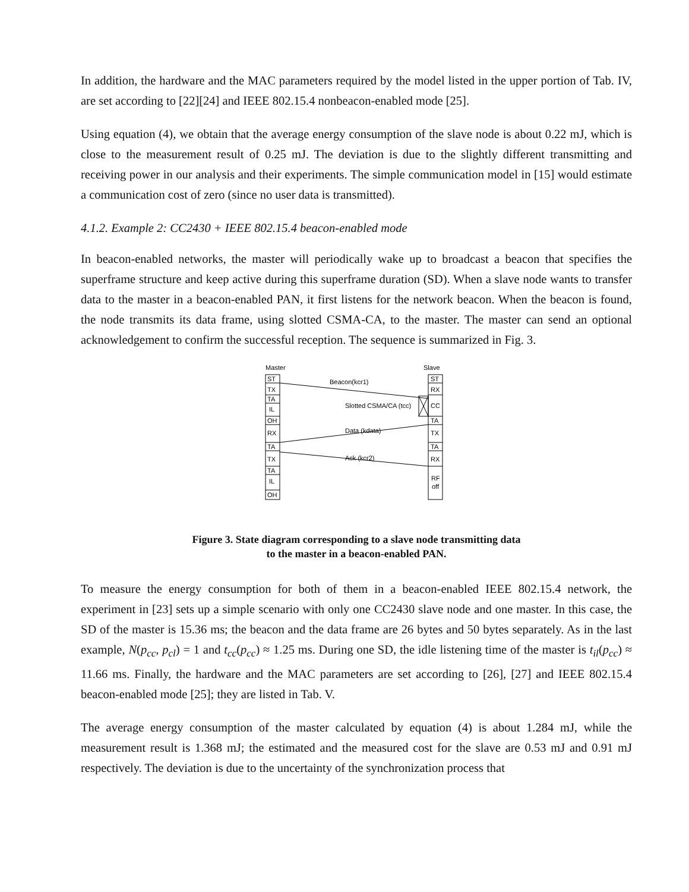In addition, the hardware and the MAC parameters required by the model listed in the upper portion of Tab. IV, are set according to [22][24] and IEEE 802.15.4 nonbeacon-enabled mode [25].
Using equation (4), we obtain that the average energy consumption of the slave node is about 0.22 mJ, which is close to the measurement result of 0.25 mJ. The deviation is due to the slightly different transmitting and receiving power in our analysis and their experiments. The simple communication model in [15] would estimate a communication cost of zero (since no user data is transmitted).
4.1.2. Example 2: CC2430 + IEEE 802.15.4 beacon-enabled mode
In beacon-enabled networks, the master will periodically wake up to broadcast a beacon that specifies the superframe structure and keep active during this superframe duration (SD). When a slave node wants to transfer data to the master in a beacon-enabled PAN, it first listens for the network beacon. When the beacon is found, the node transmits its data frame, using slotted CSMA-CA, to the master. The master can send an optional acknowledgement to confirm the successful reception. The sequence is summarized in Fig. 3.
Master
Slave
ST
TX
TA
IL
OH
RX
TA
TX
TA
IL
OH
ST
RX
CC
TA
TX
TA
RX
RF
off
Beacon(kcr1)
Slotted CSMA/CA (tcc)
Data (kdata)
Ack (kcr2)
Figure 3. State diagram corresponding to a slave node transmitting data
to the master in a beacon-enabled PAN.
To measure the energy consumption for both of them in a beacon-enabled IEEE 802.15.4 network, the experiment in [23] sets up a simple scenario with only one CC2430 slave node and one master. In this case, the SD of the master is 15.36 ms; the beacon and the data frame are 26 bytes and 50 bytes separately. As in the last example, N(p<sub>cc</sub>, p<sub>cl</sub>) = 1 and t<sub>cc</sub>(p<sub>cc</sub>) ≈ 1.25 ms. During one SD, the idle listening time of the master is t<sub>il</sub>(p<sub>cc</sub>) ≈ 11.66 ms. Finally, the hardware and the MAC parameters are set according to [26], [27] and IEEE 802.15.4 beacon-enabled mode [25]; they are listed in Tab. V.
The average energy consumption of the master calculated by equation (4) is about 1.284 mJ, while the measurement result is 1.368 mJ; the estimated and the measured cost for the slave are 0.53 mJ and 0.91 mJ respectively. The deviation is due to the uncertainty of the synchronization process that